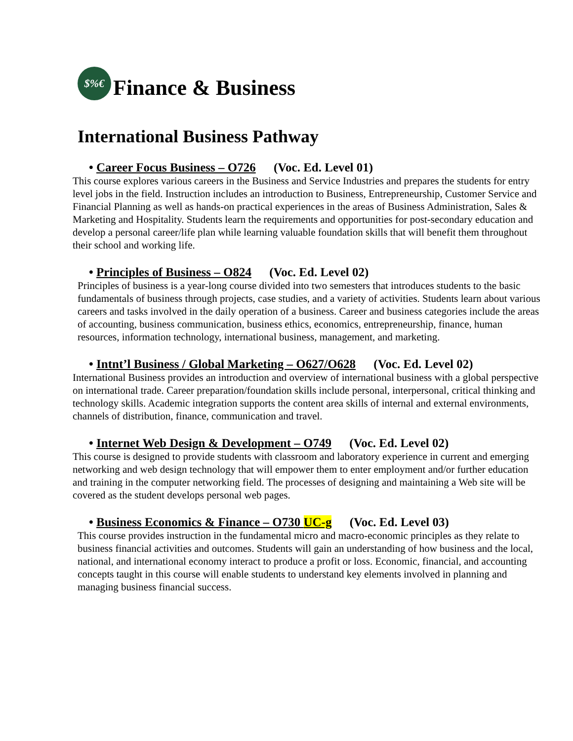$%€ Finance & Business
International Business Pathway
• Career Focus Business – O726 (Voc. Ed. Level 01)
This course explores various careers in the Business and Service Industries and prepares the students for entry level jobs in the field. Instruction includes an introduction to Business, Entrepreneurship, Customer Service and Financial Planning as well as hands-on practical experiences in the areas of Business Administration, Sales & Marketing and Hospitality. Students learn the requirements and opportunities for post-secondary education and develop a personal career/life plan while learning valuable foundation skills that will benefit them throughout their school and working life.
• Principles of Business – O824 (Voc. Ed. Level 02)
Principles of business is a year-long course divided into two semesters that introduces students to the basic fundamentals of business through projects, case studies, and a variety of activities. Students learn about various careers and tasks involved in the daily operation of a business. Career and business categories include the areas of accounting, business communication, business ethics, economics, entrepreneurship, finance, human resources, information technology, international business, management, and marketing.
• Intnt’l Business / Global Marketing – O627/O628 (Voc. Ed. Level 02)
International Business provides an introduction and overview of international business with a global perspective on international trade. Career preparation/foundation skills include personal, interpersonal, critical thinking and technology skills. Academic integration supports the content area skills of internal and external environments, channels of distribution, finance, communication and travel.
• Internet Web Design & Development – O749 (Voc. Ed. Level 02)
This course is designed to provide students with classroom and laboratory experience in current and emerging networking and web design technology that will empower them to enter employment and/or further education and training in the computer networking field. The processes of designing and maintaining a Web site will be covered as the student develops personal web pages.
• Business Economics & Finance – O730 UC-g (Voc. Ed. Level 03)
This course provides instruction in the fundamental micro and macro-economic principles as they relate to business financial activities and outcomes. Students will gain an understanding of how business and the local, national, and international economy interact to produce a profit or loss. Economic, financial, and accounting concepts taught in this course will enable students to understand key elements involved in planning and managing business financial success.